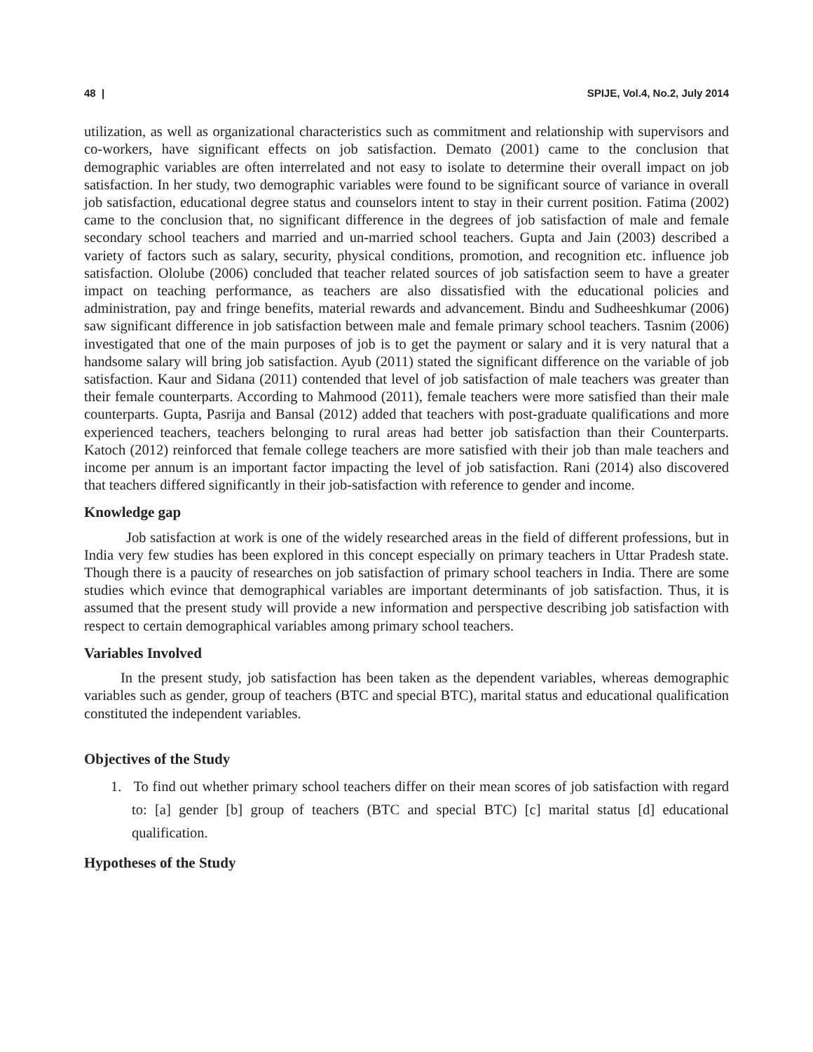48 | SPIJE, Vol.4, No.2, July 2014
utilization, as well as organizational characteristics such as commitment and relationship with supervisors and co-workers, have significant effects on job satisfaction. Demato (2001) came to the conclusion that demographic variables are often interrelated and not easy to isolate to determine their overall impact on job satisfaction. In her study, two demographic variables were found to be significant source of variance in overall job satisfaction, educational degree status and counselors intent to stay in their current position. Fatima (2002) came to the conclusion that, no significant difference in the degrees of job satisfaction of male and female secondary school teachers and married and un-married school teachers. Gupta and Jain (2003) described a variety of factors such as salary, security, physical conditions, promotion, and recognition etc. influence job satisfaction. Ololube (2006) concluded that teacher related sources of job satisfaction seem to have a greater impact on teaching performance, as teachers are also dissatisfied with the educational policies and administration, pay and fringe benefits, material rewards and advancement. Bindu and Sudheeshkumar (2006) saw significant difference in job satisfaction between male and female primary school teachers. Tasnim (2006) investigated that one of the main purposes of job is to get the payment or salary and it is very natural that a handsome salary will bring job satisfaction. Ayub (2011) stated the significant difference on the variable of job satisfaction. Kaur and Sidana (2011) contended that level of job satisfaction of male teachers was greater than their female counterparts. According to Mahmood (2011), female teachers were more satisfied than their male counterparts. Gupta, Pasrija and Bansal (2012) added that teachers with post-graduate qualifications and more experienced teachers, teachers belonging to rural areas had better job satisfaction than their Counterparts. Katoch (2012) reinforced that female college teachers are more satisfied with their job than male teachers and income per annum is an important factor impacting the level of job satisfaction. Rani (2014) also discovered that teachers differed significantly in their job-satisfaction with reference to gender and income.
Knowledge gap
Job satisfaction at work is one of the widely researched areas in the field of different professions, but in India very few studies has been explored in this concept especially on primary teachers in Uttar Pradesh state. Though there is a paucity of researches on job satisfaction of primary school teachers in India. There are some studies which evince that demographical variables are important determinants of job satisfaction. Thus, it is assumed that the present study will provide a new information and perspective describing job satisfaction with respect to certain demographical variables among primary school teachers.
Variables Involved
In the present study, job satisfaction has been taken as the dependent variables, whereas demographic variables such as gender, group of teachers (BTC and special BTC), marital status and educational qualification constituted the independent variables.
Objectives of the Study
1. To find out whether primary school teachers differ on their mean scores of job satisfaction with regard to: [a] gender [b] group of teachers (BTC and special BTC) [c] marital status [d] educational qualification.
Hypotheses of the Study